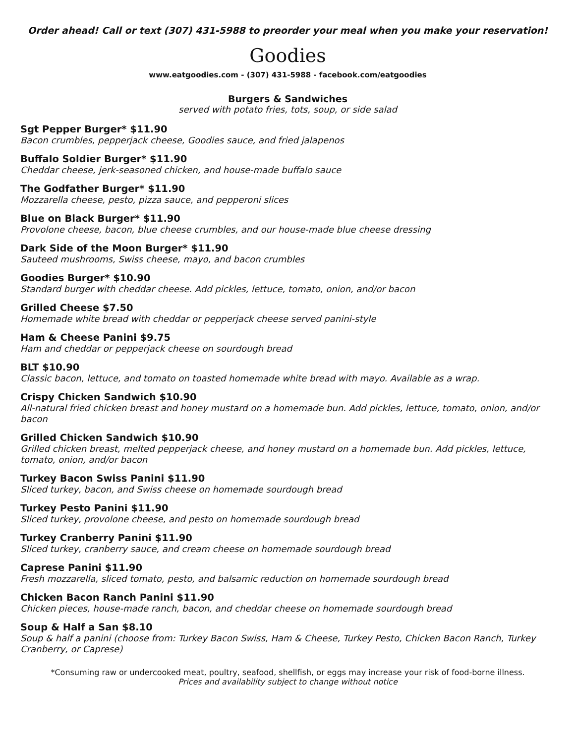Order ahead! Call or text (307) 431-5988 to preorder your meal when you make your reservation!
Goodies
www.eatgoodies.com - (307) 431-5988 - facebook.com/eatgoodies
Burgers & Sandwiches
served with potato fries, tots, soup, or side salad
Sgt Pepper Burger* $11.90
Bacon crumbles, pepperjack cheese, Goodies sauce, and fried jalapenos
Buffalo Soldier Burger* $11.90
Cheddar cheese, jerk-seasoned chicken, and house-made buffalo sauce
The Godfather Burger* $11.90
Mozzarella cheese, pesto, pizza sauce, and pepperoni slices
Blue on Black Burger* $11.90
Provolone cheese, bacon, blue cheese crumbles, and our house-made blue cheese dressing
Dark Side of the Moon Burger* $11.90
Sauteed mushrooms, Swiss cheese, mayo, and bacon crumbles
Goodies Burger* $10.90
Standard burger with cheddar cheese. Add pickles, lettuce, tomato, onion, and/or bacon
Grilled Cheese $7.50
Homemade white bread with cheddar or pepperjack cheese served panini-style
Ham & Cheese Panini $9.75
Ham and cheddar or pepperjack cheese on sourdough bread
BLT $10.90
Classic bacon, lettuce, and tomato on toasted homemade white bread with mayo. Available as a wrap.
Crispy Chicken Sandwich $10.90
All-natural fried chicken breast and honey mustard on a homemade bun. Add pickles, lettuce, tomato, onion, and/or bacon
Grilled Chicken Sandwich $10.90
Grilled chicken breast, melted pepperjack cheese, and honey mustard on a homemade bun. Add pickles, lettuce, tomato, onion, and/or bacon
Turkey Bacon Swiss Panini $11.90
Sliced turkey, bacon, and Swiss cheese on homemade sourdough bread
Turkey Pesto Panini $11.90
Sliced turkey, provolone cheese, and pesto on homemade sourdough bread
Turkey Cranberry Panini $11.90
Sliced turkey, cranberry sauce, and cream cheese on homemade sourdough bread
Caprese Panini $11.90
Fresh mozzarella, sliced tomato, pesto, and balsamic reduction on homemade sourdough bread
Chicken Bacon Ranch Panini $11.90
Chicken pieces, house-made ranch, bacon, and cheddar cheese on homemade sourdough bread
Soup & Half a San $8.10
Soup & half a panini (choose from: Turkey Bacon Swiss, Ham & Cheese, Turkey Pesto, Chicken Bacon Ranch, Turkey Cranberry, or Caprese)
*Consuming raw or undercooked meat, poultry, seafood, shellfish, or eggs may increase your risk of food-borne illness.
Prices and availability subject to change without notice